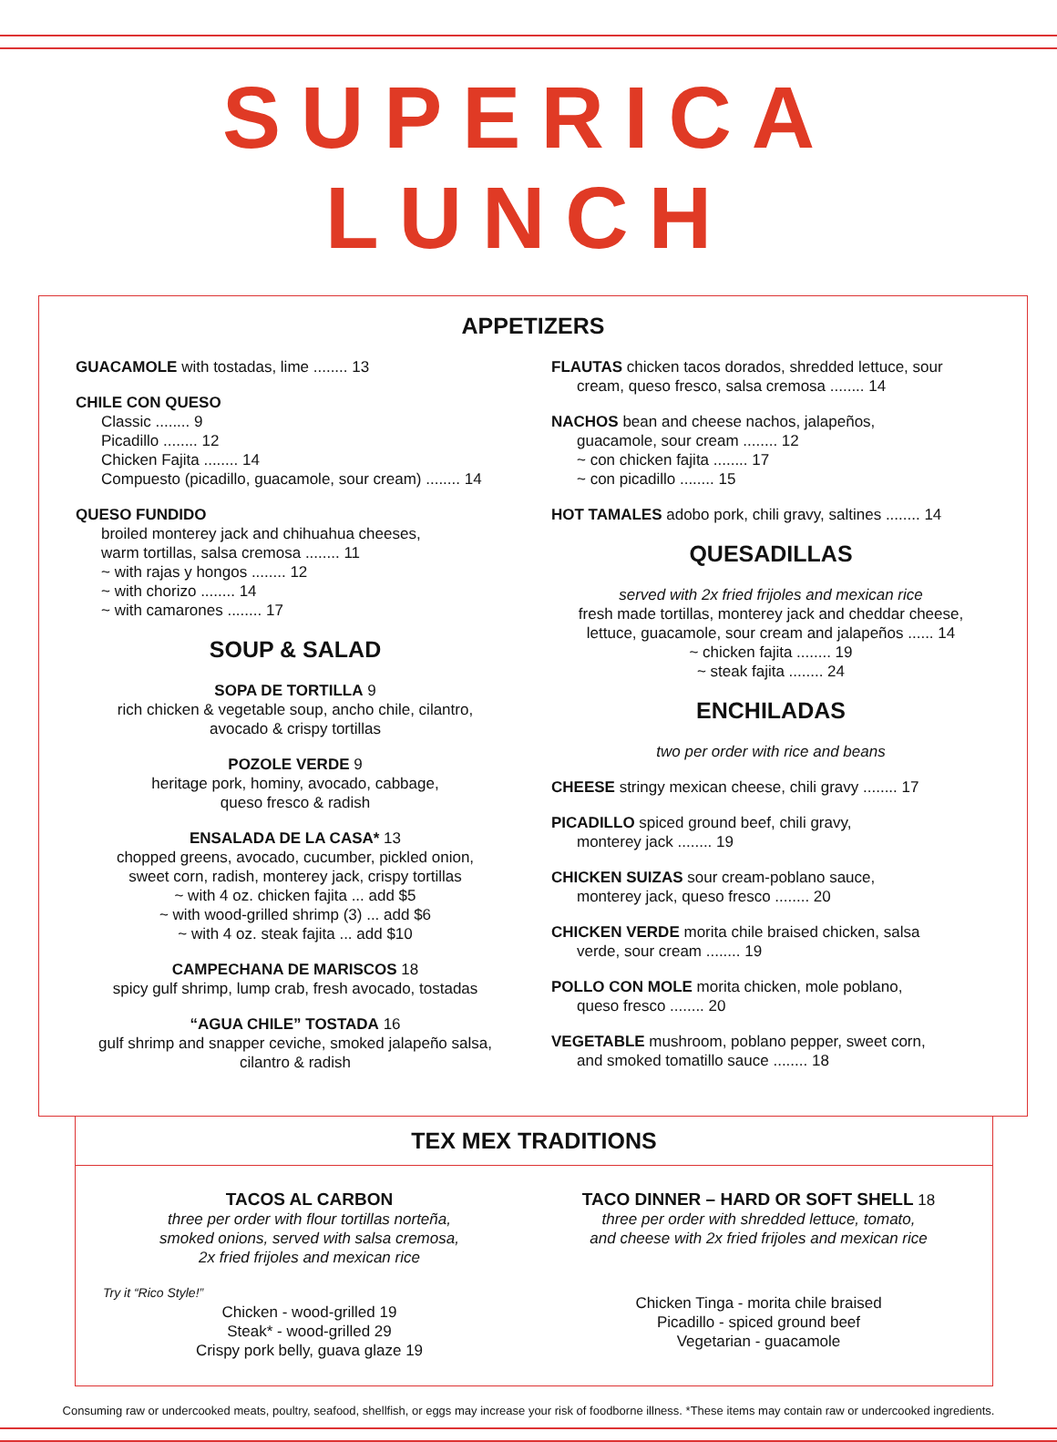SUPERICA LUNCH
APPETIZERS
GUACAMOLE with tostadas, lime ........ 13
CHILE CON QUESO
Classic ........ 9
Picadillo ........ 12
Chicken Fajita ........ 14
Compuesto (picadillo, guacamole, sour cream) ........ 14
QUESO FUNDIDO
broiled monterey jack and chihuahua cheeses,
warm tortillas, salsa cremosa ........ 11
~ with rajas y hongos ........ 12
~ with chorizo ........ 14
~ with camarones ........ 17
SOUP & SALAD
SOPA DE TORTILLA 9
rich chicken & vegetable soup, ancho chile, cilantro,
avocado & crispy tortillas
POZOLE VERDE 9
heritage pork, hominy, avocado, cabbage,
queso fresco & radish
ENSALADA DE LA CASA* 13
chopped greens, avocado, cucumber, pickled onion,
sweet corn, radish, monterey jack, crispy tortillas
~ with 4 oz. chicken fajita ... add $5
~ with wood-grilled shrimp (3) ... add $6
~ with 4 oz. steak fajita ... add $10
CAMPECHANA DE MARISCOS 18
spicy gulf shrimp, lump crab, fresh avocado, tostadas
“AGUA CHILE” TOSTADA 16
gulf shrimp and snapper ceviche, smoked jalapeño salsa,
cilantro & radish
FLAUTAS chicken tacos dorados, shredded lettuce, sour
cream, queso fresco, salsa cremosa ........ 14
NACHOS bean and cheese nachos, jalapeños,
guacamole, sour cream ........ 12
~ con chicken fajita ........ 17
~ con picadillo ........ 15
HOT TAMALES adobo pork, chili gravy, saltines ........ 14
QUESADILLAS
served with 2x fried frijoles and mexican rice
fresh made tortillas, monterey jack and cheddar cheese,
lettuce, guacamole, sour cream and jalapeños ...... 14
~ chicken fajita ........ 19
~ steak fajita ........ 24
ENCHILADAS
two per order with rice and beans
CHEESE stringy mexican cheese, chili gravy ........ 17
PICADILLO spiced ground beef, chili gravy,
monterey jack ........ 19
CHICKEN SUIZAS sour cream-poblano sauce,
monterey jack, queso fresco ........ 20
CHICKEN VERDE morita chile braised chicken, salsa
verde, sour cream ........ 19
POLLO CON MOLE morita chicken, mole poblano,
queso fresco ........ 20
VEGETABLE mushroom, poblano pepper, sweet corn,
and smoked tomatillo sauce ........ 18
TEX MEX TRADITIONS
TACOS AL CARBON
three per order with flour tortillas norteña,
smoked onions, served with salsa cremosa,
2x fried frijoles and mexican rice
Try it “Rico Style!”
Chicken - wood-grilled 19
Steak* - wood-grilled 29
Crispy pork belly, guava glaze 19
TACO DINNER – HARD OR SOFT SHELL 18
three per order with shredded lettuce, tomato,
and cheese with 2x fried frijoles and mexican rice
Chicken Tinga - morita chile braised
Picadillo - spiced ground beef
Vegetarian - guacamole
Consuming raw or undercooked meats, poultry, seafood, shellfish, or eggs may increase your risk of foodborne illness. *These items may contain raw or undercooked ingredients.